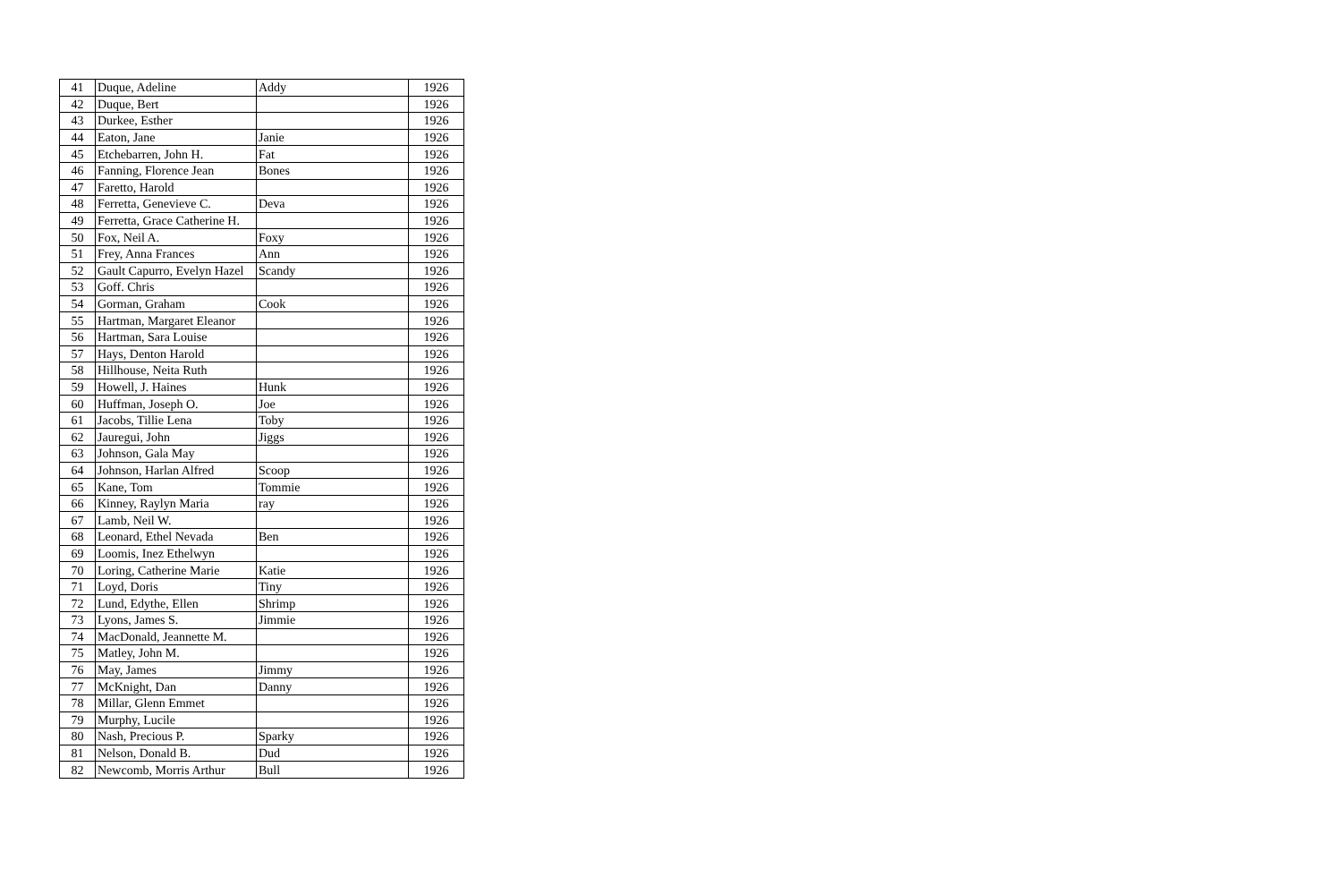| 41 | Duque, Adeline | Addy | 1926 |
| 42 | Duque, Bert | | 1926 |
| 43 | Durkee, Esther | | 1926 |
| 44 | Eaton, Jane | Janie | 1926 |
| 45 | Etchebarren, John H. | Fat | 1926 |
| 46 | Fanning, Florence Jean | Bones | 1926 |
| 47 | Faretto, Harold | | 1926 |
| 48 | Ferretta, Genevieve C. | Deva | 1926 |
| 49 | Ferretta, Grace Catherine H. | | 1926 |
| 50 | Fox, Neil A. | Foxy | 1926 |
| 51 | Frey, Anna Frances | Ann | 1926 |
| 52 | Gault Capurro, Evelyn Hazel | Scandy | 1926 |
| 53 | Goff. Chris | | 1926 |
| 54 | Gorman, Graham | Cook | 1926 |
| 55 | Hartman, Margaret Eleanor | | 1926 |
| 56 | Hartman, Sara Louise | | 1926 |
| 57 | Hays, Denton Harold | | 1926 |
| 58 | Hillhouse, Neita Ruth | | 1926 |
| 59 | Howell, J. Haines | Hunk | 1926 |
| 60 | Huffman, Joseph O. | Joe | 1926 |
| 61 | Jacobs, Tillie Lena | Toby | 1926 |
| 62 | Jauregui, John | Jiggs | 1926 |
| 63 | Johnson, Gala May | | 1926 |
| 64 | Johnson, Harlan Alfred | Scoop | 1926 |
| 65 | Kane, Tom | Tommie | 1926 |
| 66 | Kinney, Raylyn Maria | ray | 1926 |
| 67 | Lamb, Neil W. | | 1926 |
| 68 | Leonard, Ethel Nevada | Ben | 1926 |
| 69 | Loomis, Inez Ethelwyn | | 1926 |
| 70 | Loring, Catherine Marie | Katie | 1926 |
| 71 | Loyd, Doris | Tiny | 1926 |
| 72 | Lund, Edythe, Ellen | Shrimp | 1926 |
| 73 | Lyons, James S. | Jimmie | 1926 |
| 74 | MacDonald, Jeannette M. | | 1926 |
| 75 | Matley, John M. | | 1926 |
| 76 | May, James | Jimmy | 1926 |
| 77 | McKnight, Dan | Danny | 1926 |
| 78 | Millar, Glenn Emmet | | 1926 |
| 79 | Murphy, Lucile | | 1926 |
| 80 | Nash, Precious P. | Sparky | 1926 |
| 81 | Nelson, Donald B. | Dud | 1926 |
| 82 | Newcomb, Morris Arthur | Bull | 1926 |